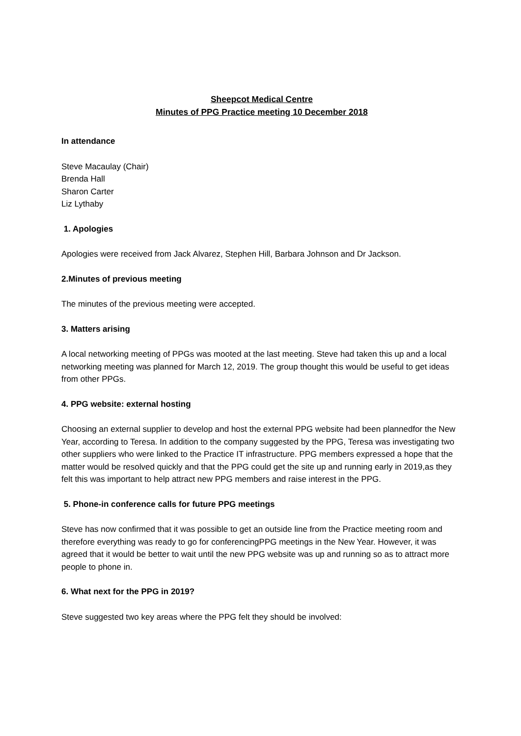Sheepcot Medical Centre
Minutes of PPG Practice meeting 10 December 2018
In attendance
Steve Macaulay (Chair)
Brenda Hall
Sharon Carter
Liz Lythaby
1. Apologies
Apologies were received from Jack Alvarez, Stephen Hill, Barbara Johnson and Dr Jackson.
2.Minutes of previous meeting
The minutes of the previous meeting were accepted.
3. Matters arising
A local networking meeting of PPGs was mooted at the last meeting. Steve had taken this up and a local networking meeting was planned for March 12, 2019. The group thought this would be useful to get ideas from other PPGs.
4. PPG website: external hosting
Choosing an external supplier to develop and host the external PPG website had been plannedfor the New Year, according to Teresa. In addition to the company suggested by the PPG, Teresa was investigating two other suppliers who were linked to the Practice IT infrastructure. PPG members expressed a hope that the matter would be resolved quickly and that the PPG could get the site up and running early in 2019,as they felt this was important to help attract new PPG members and raise interest in the PPG.
5. Phone-in conference calls for future PPG meetings
Steve has now confirmed that it was possible to get an outside line from the Practice meeting room and therefore everything was ready to go for conferencingPPG meetings in the New Year. However, it was agreed that it would be better to wait until the new PPG website was up and running so as to attract more people to phone in.
6. What next for the PPG in 2019?
Steve suggested two key areas where the PPG felt they should be involved: